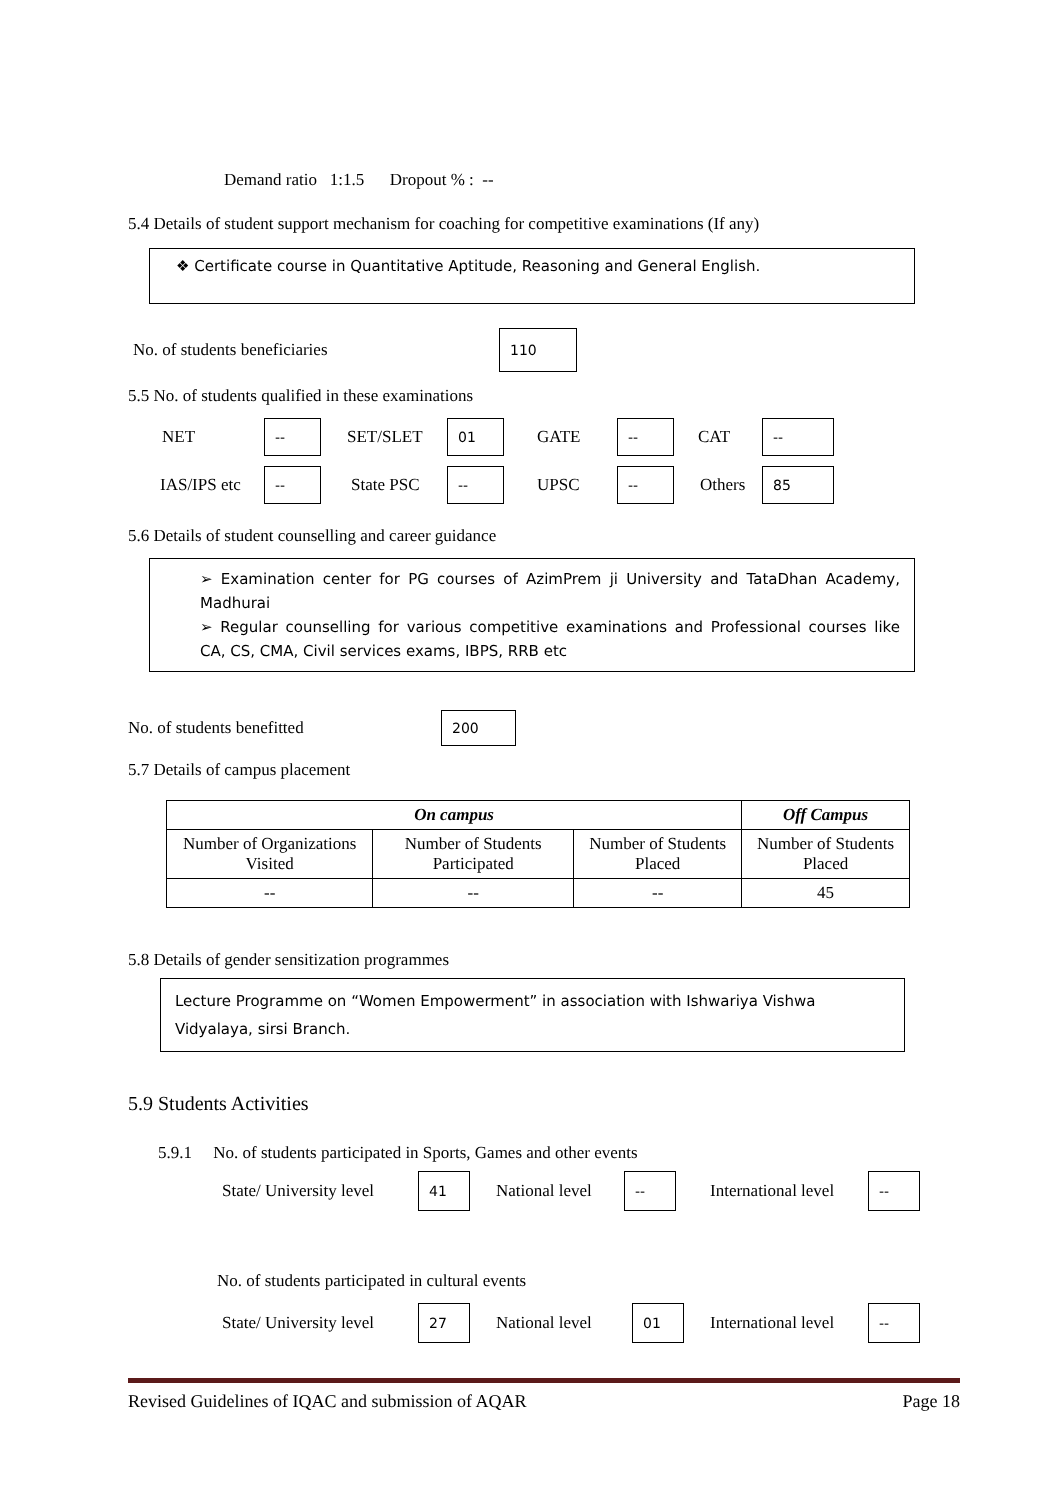Demand ratio 1:1.5 Dropout % : --
5.4 Details of student support mechanism for coaching for competitive examinations (If any)
❖ Certificate course in Quantitative Aptitude, Reasoning and General English.
No. of students beneficiaries
110
5.5 No. of students qualified in these examinations
NET
--
SET/SLET
01
GATE
--
CAT
--
IAS/IPS etc
--
State PSC
--
UPSC
--
Others
85
5.6 Details of student counselling and career guidance
➢ Examination center for PG courses of AzimPrem ji University and TataDhan Academy, Madhurai
➢ Regular counselling for various competitive examinations and Professional courses like CA, CS, CMA, Civil services exams, IBPS, RRB etc
No. of students benefitted
200
5.7 Details of campus placement
| On campus | | | Off Campus |
| --- | --- | --- | --- |
| Number of Organizations Visited | Number of Students Participated | Number of Students Placed | Number of Students Placed |
| -- | -- | -- | 45 |
5.8 Details of gender sensitization programmes
Lecture Programme on “Women Empowerment” in association with Ishwariya Vishwa Vidyalaya, sirsi Branch.
5.9 Students Activities
5.9.1 No. of students participated in Sports, Games and other events
State/ University level
41
National level
--
International level
--
No. of students participated in cultural events
State/ University level
27
National level
01
International level
--
Revised Guidelines of IQAC and submission of AQAR Page 18